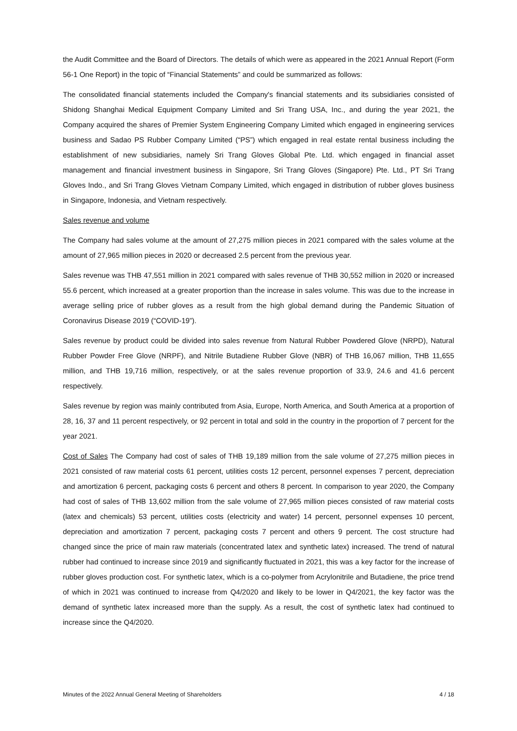the Audit Committee and the Board of Directors. The details of which were as appeared in the 2021 Annual Report (Form 56-1 One Report) in the topic of “Financial Statements” and could be summarized as follows:
The consolidated financial statements included the Company's financial statements and its subsidiaries consisted of Shidong Shanghai Medical Equipment Company Limited and Sri Trang USA, Inc., and during the year 2021, the Company acquired the shares of Premier System Engineering Company Limited which engaged in engineering services business and Sadao PS Rubber Company Limited (“PS”) which engaged in real estate rental business including the establishment of new subsidiaries, namely Sri Trang Gloves Global Pte. Ltd. which engaged in financial asset management and financial investment business in Singapore, Sri Trang Gloves (Singapore) Pte. Ltd., PT Sri Trang Gloves Indo., and Sri Trang Gloves Vietnam Company Limited, which engaged in distribution of rubber gloves business in Singapore, Indonesia, and Vietnam respectively.
Sales revenue and volume
The Company had sales volume at the amount of 27,275 million pieces in 2021 compared with the sales volume at the amount of 27,965 million pieces in 2020 or decreased 2.5 percent from the previous year.
Sales revenue was THB 47,551 million in 2021 compared with sales revenue of THB 30,552 million in 2020 or increased 55.6 percent, which increased at a greater proportion than the increase in sales volume. This was due to the increase in average selling price of rubber gloves as a result from the high global demand during the Pandemic Situation of Coronavirus Disease 2019 (“COVID-19”).
Sales revenue by product could be divided into sales revenue from Natural Rubber Powdered Glove (NRPD), Natural Rubber Powder Free Glove (NRPF), and Nitrile Butadiene Rubber Glove (NBR) of THB 16,067 million, THB 11,655 million, and THB 19,716 million, respectively, or at the sales revenue proportion of 33.9, 24.6 and 41.6 percent respectively.
Sales revenue by region was mainly contributed from Asia, Europe, North America, and South America at a proportion of 28, 16, 37 and 11 percent respectively, or 92 percent in total and sold in the country in the proportion of 7 percent for the year 2021.
Cost of Sales The Company had cost of sales of THB 19,189 million from the sale volume of 27,275 million pieces in 2021 consisted of raw material costs 61 percent, utilities costs 12 percent, personnel expenses 7 percent, depreciation and amortization 6 percent, packaging costs 6 percent and others 8 percent. In comparison to year 2020, the Company had cost of sales of THB 13,602 million from the sale volume of 27,965 million pieces consisted of raw material costs (latex and chemicals) 53 percent, utilities costs (electricity and water) 14 percent, personnel expenses 10 percent, depreciation and amortization 7 percent, packaging costs 7 percent and others 9 percent. The cost structure had changed since the price of main raw materials (concentrated latex and synthetic latex) increased. The trend of natural rubber had continued to increase since 2019 and significantly fluctuated in 2021, this was a key factor for the increase of rubber gloves production cost. For synthetic latex, which is a co-polymer from Acrylonitrile and Butadiene, the price trend of which in 2021 was continued to increase from Q4/2020 and likely to be lower in Q4/2021, the key factor was the demand of synthetic latex increased more than the supply. As a result, the cost of synthetic latex had continued to increase since the Q4/2020.
Minutes of the 2022 Annual General Meeting of Shareholders 4 / 18